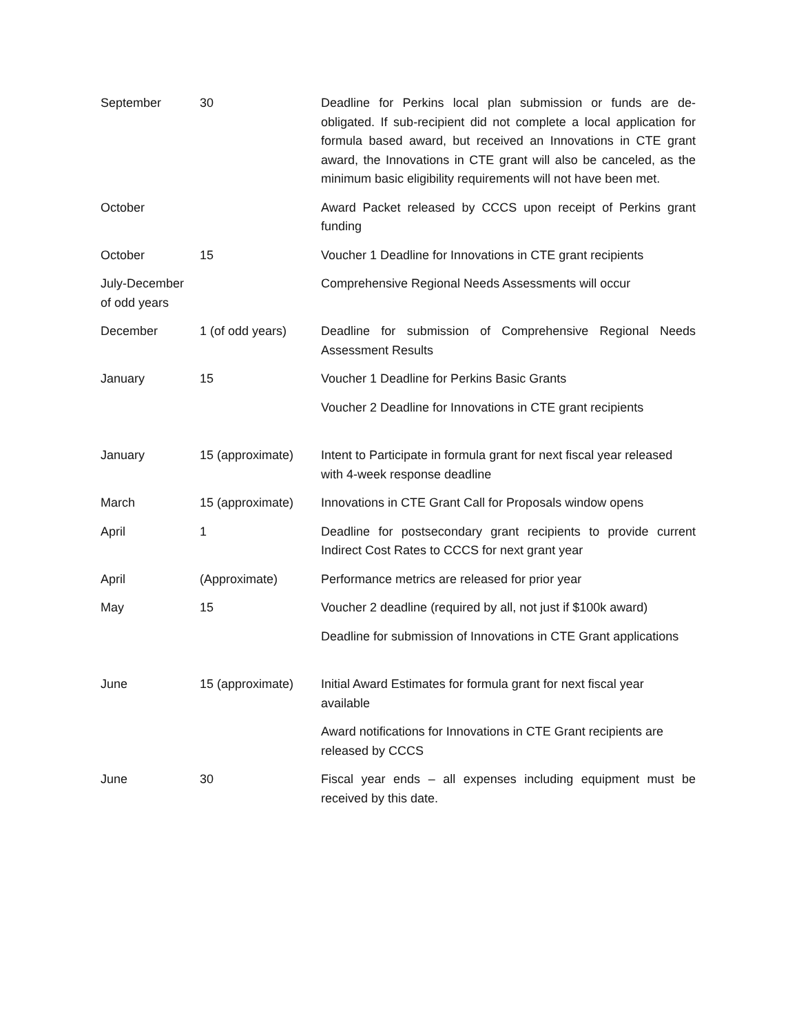| September | 30 | Deadline for Perkins local plan submission or funds are de-obligated. If sub-recipient did not complete a local application for formula based award, but received an Innovations in CTE grant award, the Innovations in CTE grant will also be canceled, as the minimum basic eligibility requirements will not have been met. |
| October | | Award Packet released by CCCS upon receipt of Perkins grant funding |
| October | 15 | Voucher 1 Deadline for Innovations in CTE grant recipients |
| July-December of odd years | | Comprehensive Regional Needs Assessments will occur |
| December | 1 (of odd years) | Deadline for submission of Comprehensive Regional Needs Assessment Results |
| January | 15 | Voucher 1 Deadline for Perkins Basic Grants |
| | | Voucher 2 Deadline for Innovations in CTE grant recipients |
| January | 15 (approximate) | Intent to Participate in formula grant for next fiscal year released with 4-week response deadline |
| March | 15 (approximate) | Innovations in CTE Grant Call for Proposals window opens |
| April | 1 | Deadline for postsecondary grant recipients to provide current Indirect Cost Rates to CCCS for next grant year |
| April | (Approximate) | Performance metrics are released for prior year |
| May | 15 | Voucher 2 deadline (required by all, not just if $100k award) |
| | | Deadline for submission of Innovations in CTE Grant applications |
| June | 15 (approximate) | Initial Award Estimates for formula grant for next fiscal year available |
| | | Award notifications for Innovations in CTE Grant recipients are released by CCCS |
| June | 30 | Fiscal year ends – all expenses including equipment must be received by this date. |